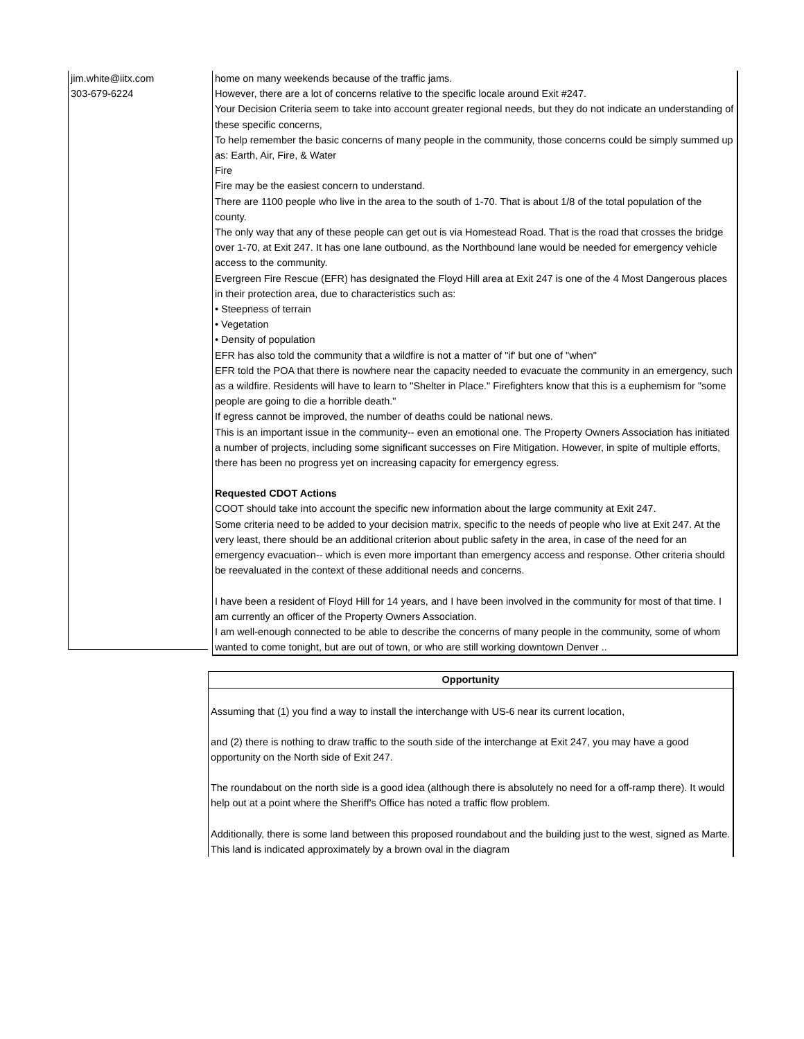| jim.white@iitx.com 303-679-6224 | | home on many weekends because of the traffic jams. However, there are a lot of concerns relative to the specific locale around Exit #247. Your Decision Criteria seem to take into account greater regional needs, but they do not indicate an understanding of these specific concerns, To help remember the basic concerns of many people in the community, those concerns could be simply summed up as: Earth, Air, Fire, & Water Fire Fire may be the easiest concern to understand. There are 1100 people who live in the area to the south of 1-70. That is about 1/8 of the total population of the county. The only way that any of these people can get out is via Homestead Road. That is the road that crosses the bridge over 1-70, at Exit 247. It has one lane outbound, as the Northbound lane would be needed for emergency vehicle access to the community. Evergreen Fire Rescue (EFR) has designated the Floyd Hill area at Exit 247 is one of the 4 Most Dangerous places in their protection area, due to characteristics such as: • Steepness of terrain • Vegetation • Density of population EFR has also told the community that a wildfire is not a matter of "if' but one of "when" EFR told the POA that there is nowhere near the capacity needed to evacuate the community in an emergency, such as a wildfire. Residents will have to learn to "Shelter in Place." Firefighters know that this is a euphemism for "some people are going to die a horrible death." If egress cannot be improved, the number of deaths could be national news. This is an important issue in the community-- even an emotional one. The Property Owners Association has initiated a number of projects, including some significant successes on Fire Mitigation. However, in spite of multiple efforts, there has been no progress yet on increasing capacity for emergency egress. Requested CDOT Actions COOT should take into account the specific new information about the large community at Exit 247. Some criteria need to be added to your decision matrix, specific to the needs of people who live at Exit 247. At the very least, there should be an additional criterion about public safety in the area, in case of the need for an emergency evacuation-- which is even more important than emergency access and response. Other criteria should be reevaluated in the context of these additional needs and concerns. I have been a resident of Floyd Hill for 14 years, and I have been involved in the community for most of that time. I am currently an officer of the Property Owners Association. I am well-enough connected to be able to describe the concerns of many people in the community, some of whom wanted to come tonight, but are out of town, or who are still working downtown Denver .. |
| Opportunity |
| Assuming that (1) you find a way to install the interchange with US-6 near its current location, and (2) there is nothing to draw traffic to the south side of the interchange at Exit 247, you may have a good opportunity on the North side of Exit 247. The roundabout on the north side is a good idea (although there is absolutely no need for a off-ramp there). It would help out at a point where the Sheriff's Office has noted a traffic flow problem. Additionally, there is some land between this proposed roundabout and the building just to the west, signed as Marte. This land is indicated approximately by a brown oval in the diagram |